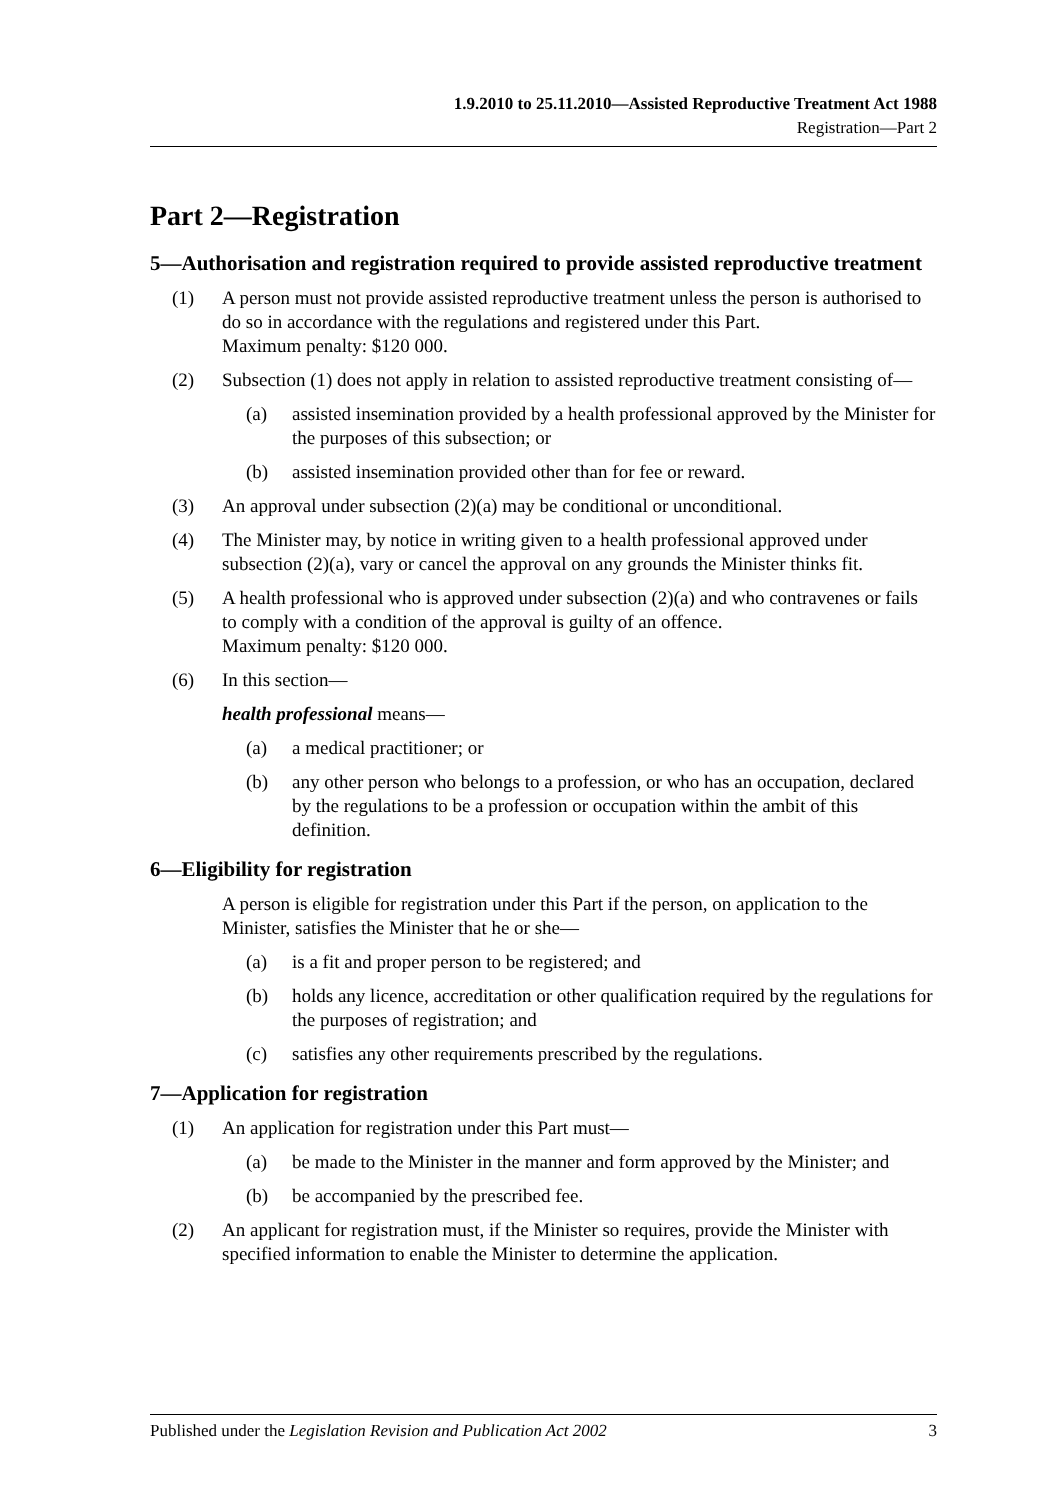1.9.2010 to 25.11.2010—Assisted Reproductive Treatment Act 1988
Registration—Part 2
Part 2—Registration
5—Authorisation and registration required to provide assisted reproductive treatment
(1) A person must not provide assisted reproductive treatment unless the person is authorised to do so in accordance with the regulations and registered under this Part.
Maximum penalty: $120 000.
(2) Subsection (1) does not apply in relation to assisted reproductive treatment consisting of—
(a) assisted insemination provided by a health professional approved by the Minister for the purposes of this subsection; or
(b) assisted insemination provided other than for fee or reward.
(3) An approval under subsection (2)(a) may be conditional or unconditional.
(4) The Minister may, by notice in writing given to a health professional approved under subsection (2)(a), vary or cancel the approval on any grounds the Minister thinks fit.
(5) A health professional who is approved under subsection (2)(a) and who contravenes or fails to comply with a condition of the approval is guilty of an offence.
Maximum penalty: $120 000.
(6) In this section—
health professional means—
(a) a medical practitioner; or
(b) any other person who belongs to a profession, or who has an occupation, declared by the regulations to be a profession or occupation within the ambit of this definition.
6—Eligibility for registration
A person is eligible for registration under this Part if the person, on application to the Minister, satisfies the Minister that he or she—
(a) is a fit and proper person to be registered; and
(b) holds any licence, accreditation or other qualification required by the regulations for the purposes of registration; and
(c) satisfies any other requirements prescribed by the regulations.
7—Application for registration
(1) An application for registration under this Part must—
(a) be made to the Minister in the manner and form approved by the Minister; and
(b) be accompanied by the prescribed fee.
(2) An applicant for registration must, if the Minister so requires, provide the Minister with specified information to enable the Minister to determine the application.
Published under the Legislation Revision and Publication Act 2002 3